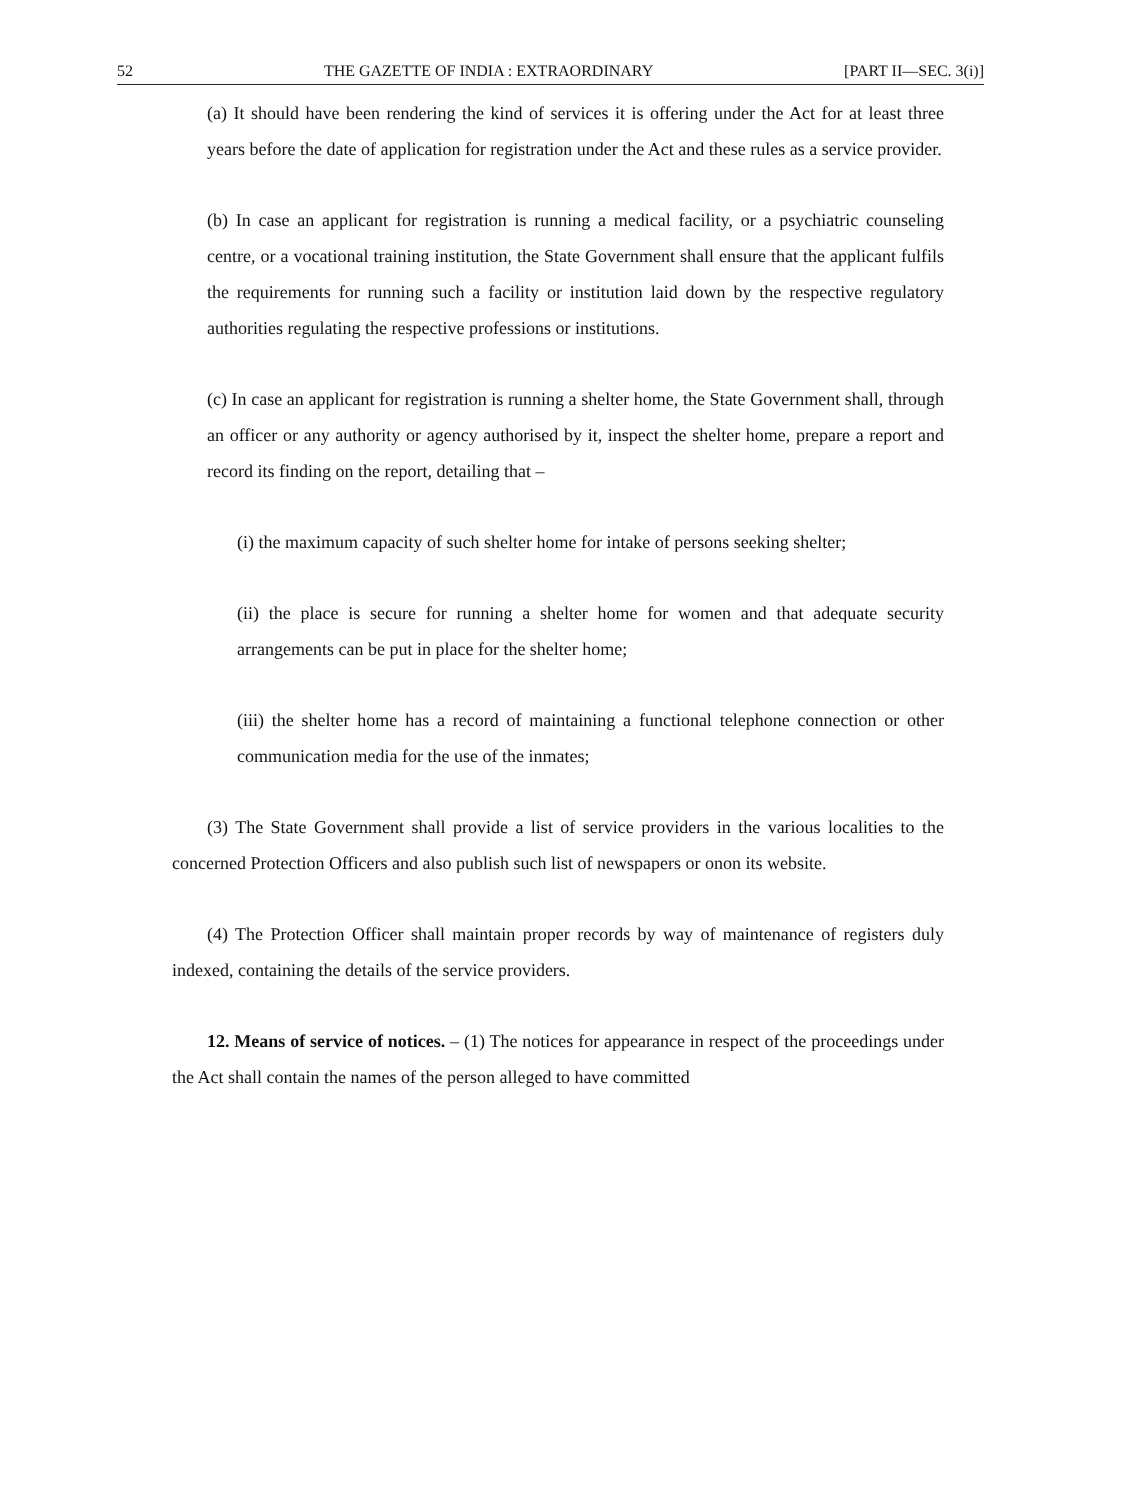52 THE GAZETTE OF INDIA : EXTRAORDINARY [PART II—SEC. 3(i)]
(a) It should have been rendering the kind of services it is offering under the Act for at least three years before the date of application for registration under the Act and these rules as a service provider.
(b) In case an applicant for registration is running a medical facility, or a psychiatric counseling centre, or a vocational training institution, the State Government shall ensure that the applicant fulfils the requirements for running such a facility or institution laid down by the respective regulatory authorities regulating the respective professions or institutions.
(c) In case an applicant for registration is running a shelter home, the State Government shall, through an officer or any authority or agency authorised by it, inspect the shelter home, prepare a report and record its finding on the report, detailing that –
(i) the maximum capacity of such shelter home for intake of persons seeking shelter;
(ii) the place is secure for running a shelter home for women and that adequate security arrangements can be put in place for the shelter home;
(iii) the shelter home has a record of maintaining a functional telephone connection or other communication media for the use of the inmates;
(3) The State Government shall provide a list of service providers in the various localities to the concerned Protection Officers and also publish such list of newspapers or onon its website.
(4) The Protection Officer shall maintain proper records by way of maintenance of registers duly indexed, containing the details of the service providers.
12. Means of service of notices. – (1) The notices for appearance in respect of the proceedings under the Act shall contain the names of the person alleged to have committed